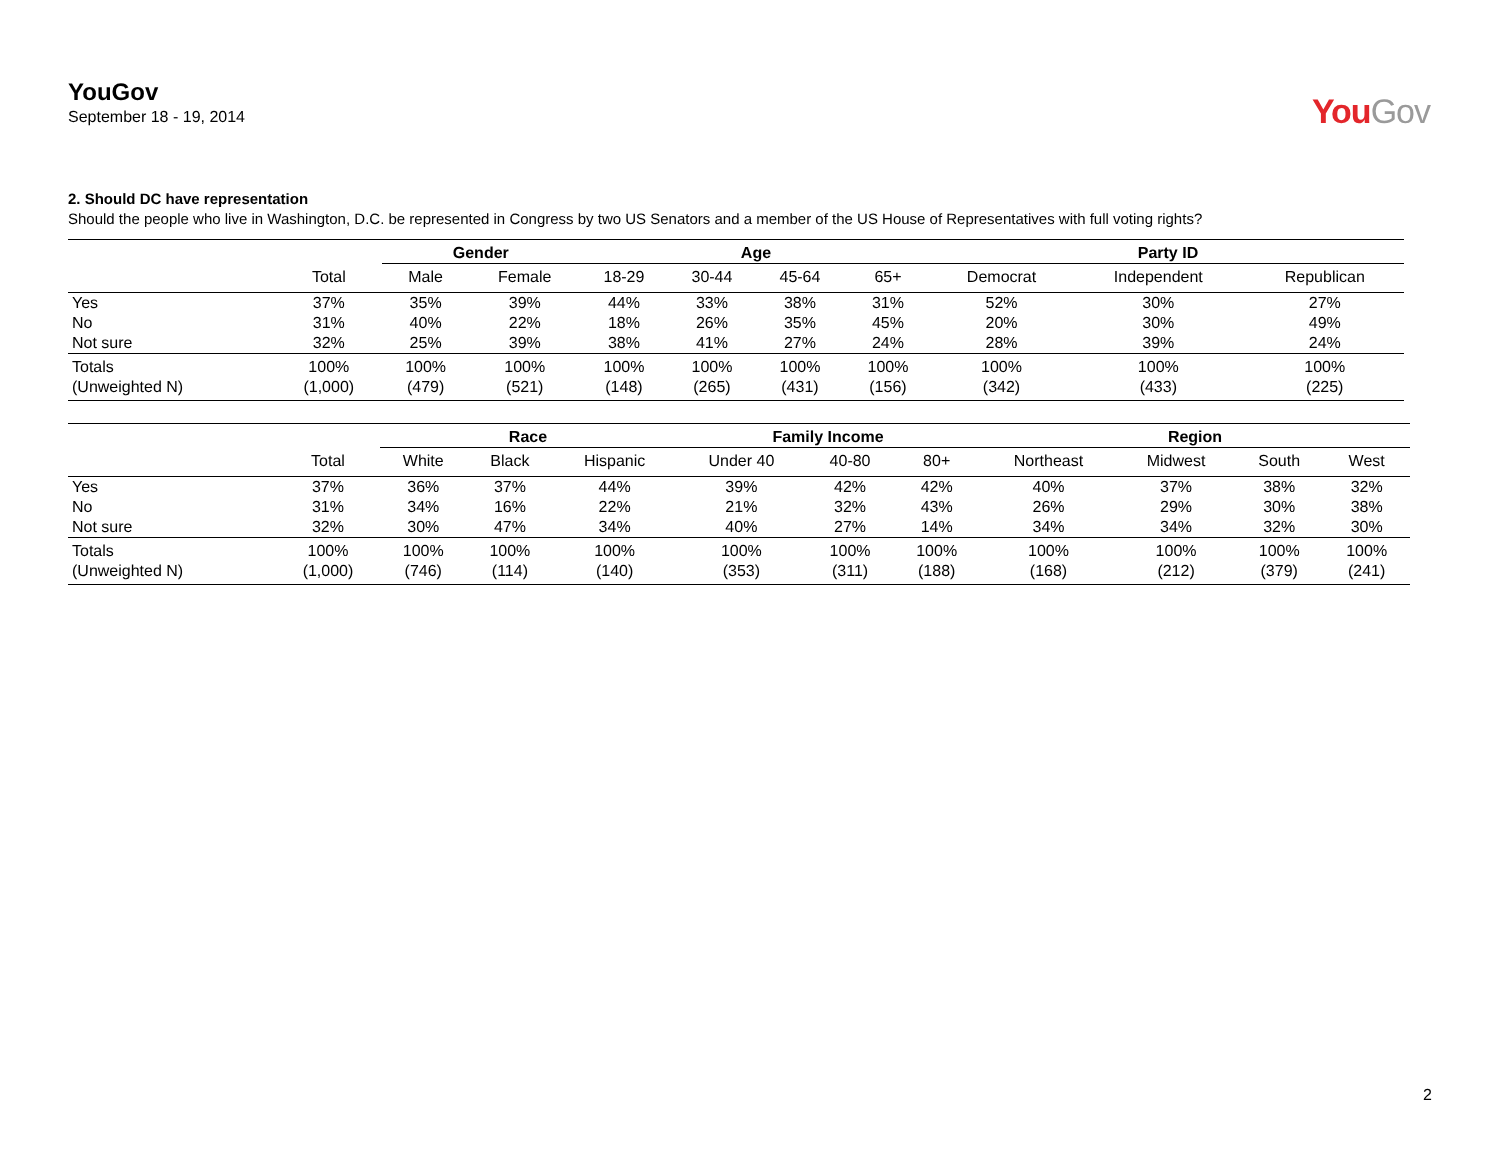YouGov
September 18 - 19, 2014
YouGov
2. Should DC have representation
Should the people who live in Washington, D.C. be represented in Congress by two US Senators and a member of the US House of Representatives with full voting rights?
| | | Gender | | Age | | | | Party ID | | |
| --- | --- | --- | --- | --- | --- | --- | --- | --- | --- | --- |
| | Total | Male | Female | 18-29 | 30-44 | 45-64 | 65+ | Democrat | Independent | Republican |
| Yes | 37% | 35% | 39% | 44% | 33% | 38% | 31% | 52% | 30% | 27% |
| No | 31% | 40% | 22% | 18% | 26% | 35% | 45% | 20% | 30% | 49% |
| Not sure | 32% | 25% | 39% | 38% | 41% | 27% | 24% | 28% | 39% | 24% |
| Totals | 100% | 100% | 100% | 100% | 100% | 100% | 100% | 100% | 100% | 100% |
| (Unweighted N) | (1,000) | (479) | (521) | (148) | (265) | (431) | (156) | (342) | (433) | (225) |
| | | Race | | | Family Income | | | Region | | | |
| --- | --- | --- | --- | --- | --- | --- | --- | --- | --- | --- | --- |
| | Total | White | Black | Hispanic | Under 40 | 40-80 | 80+ | Northeast | Midwest | South | West |
| Yes | 37% | 36% | 37% | 44% | 39% | 42% | 42% | 40% | 37% | 38% | 32% |
| No | 31% | 34% | 16% | 22% | 21% | 32% | 43% | 26% | 29% | 30% | 38% |
| Not sure | 32% | 30% | 47% | 34% | 40% | 27% | 14% | 34% | 34% | 32% | 30% |
| Totals | 100% | 100% | 100% | 100% | 100% | 100% | 100% | 100% | 100% | 100% | 100% |
| (Unweighted N) | (1,000) | (746) | (114) | (140) | (353) | (311) | (188) | (168) | (212) | (379) | (241) |
2